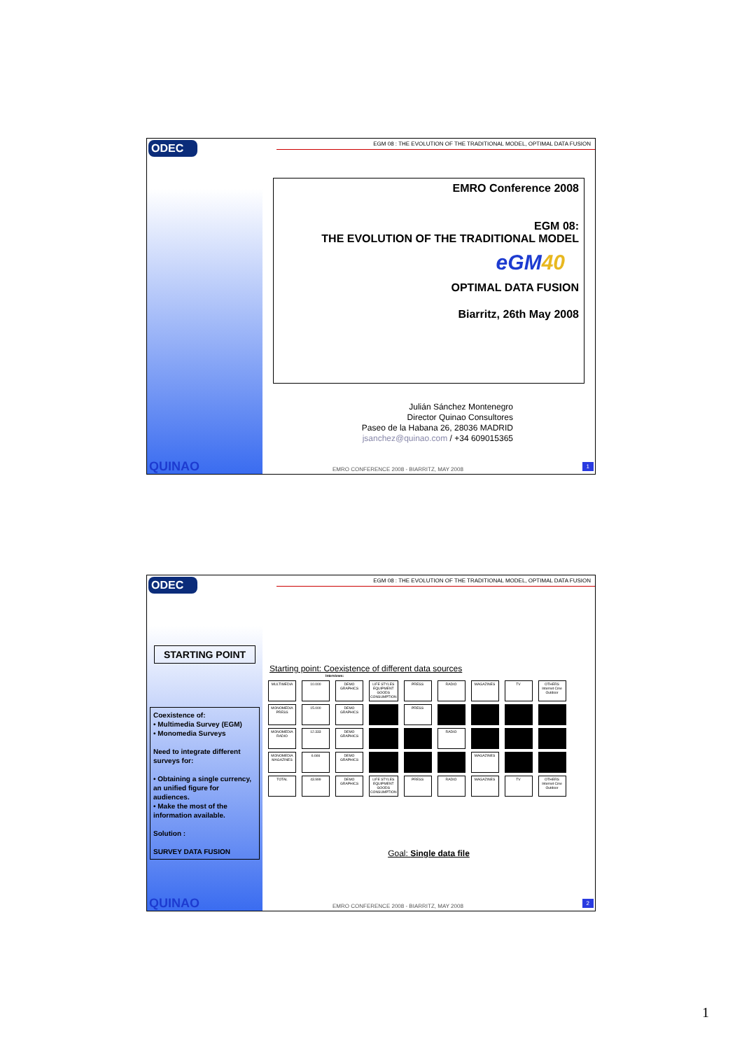ODEC
QUINAO
EGM 08 : THE EVOLUTION OF THE TRADITIONAL MODEL, OPTIMAL DATA FUSION
EMRO Conference 2008
EGM 08:
THE EVOLUTION OF THE TRADITIONAL MODEL
eGM40
OPTIMAL DATA FUSION
Biarritz, 26th May 2008
Julián Sánchez Montenegro
Director Quinao Consultores
Paseo de la Habana 26, 28036 MADRID
jsanchez@quinao.com / +34 609015365
EMRO CONFERENCE 2008 - BIARRITZ, MAY 2008
1
ODEC
STARTING POINT
Coexistence of:
• Multimedia Survey (EGM)
• Monomedia Surveys
Need to integrate different surveys for:
• Obtaining a single currency, an unified figure for audiences.
• Make the most of the information available.
Solution :
SURVEY DATA FUSION
QUINAO
EGM 08 : THE EVOLUTION OF THE TRADITIONAL MODEL, OPTIMAL DATA FUSION
Starting point: Coexistence of different data sources
Interviews:
| MULTIMEDIA | 10.000 | DEMO GRAPHICS | LIFE STYLES EQUIPMENT GOODS CONSUMPTION | PRESS | RADIO | MAGAZINES | TV | OTHERS Internet Cine Outdoor |
| MONOMEDIA PRESS | 15.000 | DEMO GRAPHICS | | PRESS | | | | |
| MONOMEDIA RADIO | 12.333 | DEMO GRAPHICS | | | RADIO | | | |
| MONOMEDIA MAGAZINES | 6.666 | DEMO GRAPHICS | | | | MAGAZINES | | |
| TOTAL | 43.999 | DEMO GRAPHICS | LIFE STYLES EQUIPMENT GOODS CONSUMPTION | PRESS | RADIO | MAGAZINES | TV | OTHERS Internet Cine Outdoor |
Goal: Single data file
EMRO CONFERENCE 2008 - BIARRITZ, MAY 2008
2
1